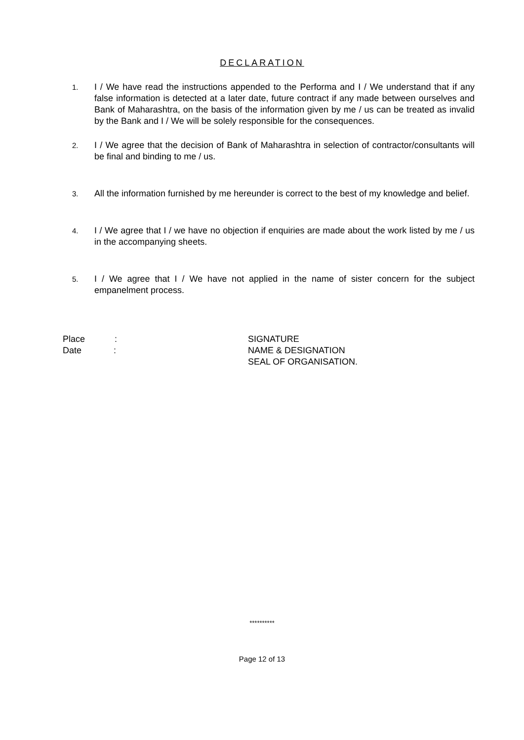DECLARATION
1.
I / We have read the instructions appended to the Performa and I / We understand that if any false information is detected at a later date, future contract if any made between ourselves and Bank of Maharashtra, on the basis of the information given by me / us can be treated as invalid by the Bank and I / We will be solely responsible for the consequences.
2.
I / We agree that the decision of Bank of Maharashtra in selection of contractor/consultants will be final and binding to me / us.
3.
All the information furnished by me hereunder is correct to the best of my knowledge and belief.
4.
I / We agree that I / we have no objection if enquiries are made about the work listed by me / us in the accompanying sheets.
5.
I / We agree that I / We have not applied in the name of sister concern for the subject empanelment process.
Place :
Date :
SIGNATURE
NAME & DESIGNATION
SEAL OF ORGANISATION.
**********
Page 12 of 13